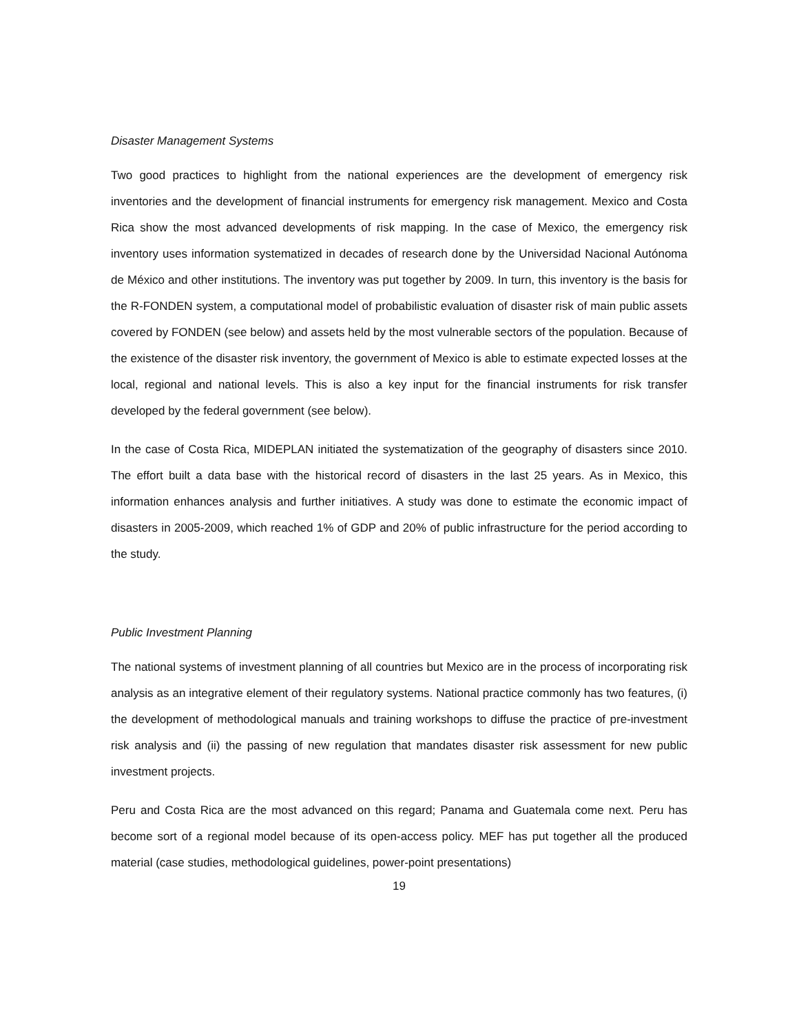Disaster Management Systems
Two good practices to highlight from the national experiences are the development of emergency risk inventories and the development of financial instruments for emergency risk management. Mexico and Costa Rica show the most advanced developments of risk mapping. In the case of Mexico, the emergency risk inventory uses information systematized in decades of research done by the Universidad Nacional Autónoma de México and other institutions. The inventory was put together by 2009. In turn, this inventory is the basis for the R-FONDEN system, a computational model of probabilistic evaluation of disaster risk of main public assets covered by FONDEN (see below) and assets held by the most vulnerable sectors of the population. Because of the existence of the disaster risk inventory, the government of Mexico is able to estimate expected losses at the local, regional and national levels. This is also a key input for the financial instruments for risk transfer developed by the federal government (see below).
In the case of Costa Rica, MIDEPLAN initiated the systematization of the geography of disasters since 2010. The effort built a data base with the historical record of disasters in the last 25 years. As in Mexico, this information enhances analysis and further initiatives. A study was done to estimate the economic impact of disasters in 2005-2009, which reached 1% of GDP and 20% of public infrastructure for the period according to the study.
Public Investment Planning
The national systems of investment planning of all countries but Mexico are in the process of incorporating risk analysis as an integrative element of their regulatory systems. National practice commonly has two features, (i) the development of methodological manuals and training workshops to diffuse the practice of pre-investment risk analysis and (ii) the passing of new regulation that mandates disaster risk assessment for new public investment projects.
Peru and Costa Rica are the most advanced on this regard; Panama and Guatemala come next. Peru has become sort of a regional model because of its open-access policy. MEF has put together all the produced material (case studies, methodological guidelines, power-point presentations)
19